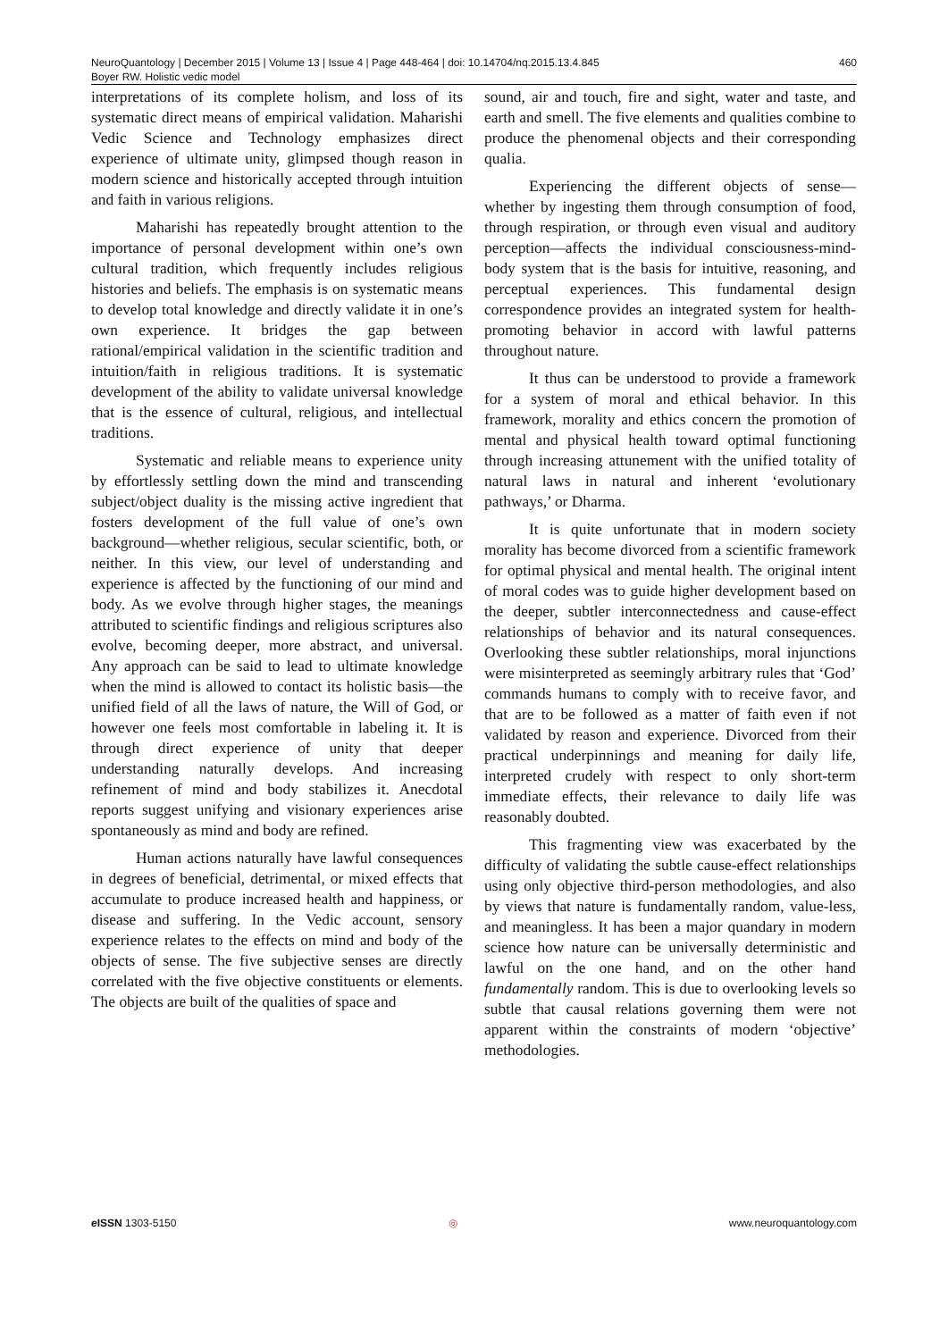NeuroQuantology | December 2015 | Volume 13 | Issue 4 | Page 448-464 | doi: 10.14704/nq.2015.13.4.845
Boyer RW. Holistic vedic model
460
interpretations of its complete holism, and loss of its systematic direct means of empirical validation. Maharishi Vedic Science and Technology emphasizes direct experience of ultimate unity, glimpsed though reason in modern science and historically accepted through intuition and faith in various religions.
Maharishi has repeatedly brought attention to the importance of personal development within one’s own cultural tradition, which frequently includes religious histories and beliefs. The emphasis is on systematic means to develop total knowledge and directly validate it in one’s own experience. It bridges the gap between rational/empirical validation in the scientific tradition and intuition/faith in religious traditions. It is systematic development of the ability to validate universal knowledge that is the essence of cultural, religious, and intellectual traditions.
Systematic and reliable means to experience unity by effortlessly settling down the mind and transcending subject/object duality is the missing active ingredient that fosters development of the full value of one’s own background—whether religious, secular scientific, both, or neither. In this view, our level of understanding and experience is affected by the functioning of our mind and body. As we evolve through higher stages, the meanings attributed to scientific findings and religious scriptures also evolve, becoming deeper, more abstract, and universal. Any approach can be said to lead to ultimate knowledge when the mind is allowed to contact its holistic basis—the unified field of all the laws of nature, the Will of God, or however one feels most comfortable in labeling it. It is through direct experience of unity that deeper understanding naturally develops. And increasing refinement of mind and body stabilizes it. Anecdotal reports suggest unifying and visionary experiences arise spontaneously as mind and body are refined.
Human actions naturally have lawful consequences in degrees of beneficial, detrimental, or mixed effects that accumulate to produce increased health and happiness, or disease and suffering. In the Vedic account, sensory experience relates to the effects on mind and body of the objects of sense. The five subjective senses are directly correlated with the five objective constituents or elements. The objects are built of the qualities of space and
sound, air and touch, fire and sight, water and taste, and earth and smell. The five elements and qualities combine to produce the phenomenal objects and their corresponding qualia.
Experiencing the different objects of sense—whether by ingesting them through consumption of food, through respiration, or through even visual and auditory perception—affects the individual consciousness-mind-body system that is the basis for intuitive, reasoning, and perceptual experiences. This fundamental design correspondence provides an integrated system for health-promoting behavior in accord with lawful patterns throughout nature.
It thus can be understood to provide a framework for a system of moral and ethical behavior. In this framework, morality and ethics concern the promotion of mental and physical health toward optimal functioning through increasing attunement with the unified totality of natural laws in natural and inherent ‘evolutionary pathways,’ or Dharma.
It is quite unfortunate that in modern society morality has become divorced from a scientific framework for optimal physical and mental health. The original intent of moral codes was to guide higher development based on the deeper, subtler interconnectedness and cause-effect relationships of behavior and its natural consequences. Overlooking these subtler relationships, moral injunctions were misinterpreted as seemingly arbitrary rules that ‘God’ commands humans to comply with to receive favor, and that are to be followed as a matter of faith even if not validated by reason and experience. Divorced from their practical underpinnings and meaning for daily life, interpreted crudely with respect to only short-term immediate effects, their relevance to daily life was reasonably doubted.
This fragmenting view was exacerbated by the difficulty of validating the subtle cause-effect relationships using only objective third-person methodologies, and also by views that nature is fundamentally random, value-less, and meaningless. It has been a major quandary in modern science how nature can be universally deterministic and lawful on the one hand, and on the other hand fundamentally random. This is due to overlooking levels so subtle that causal relations governing them were not apparent within the constraints of modern ‘objective’ methodologies.
e ISSN 1303-5150 ◎ www.neuroquantology.com